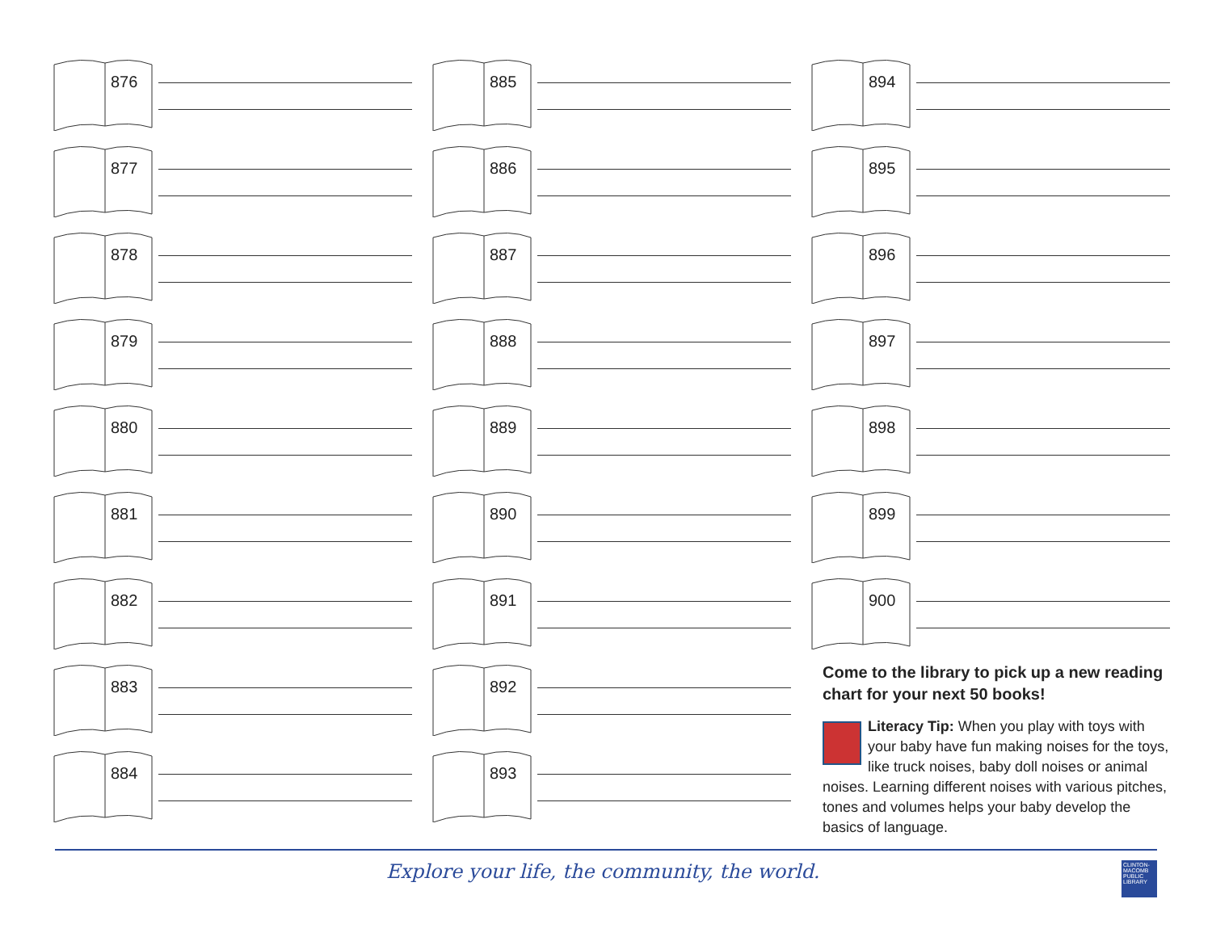876
877
878
879
880
881
882
883
884
885
886
887
888
889
890
891
892
893
894
895
896
897
898
899
900
Come to the library to pick up a new reading chart for your next 50 books!
Literacy Tip: When you play with toys with your baby have fun making noises for the toys, like truck noises, baby doll noises or animal noises. Learning different noises with various pitches, tones and volumes helps your baby develop the basics of language.
Explore your life, the community, the world.
CLINTON-MACOMB PUBLIC LIBRARY